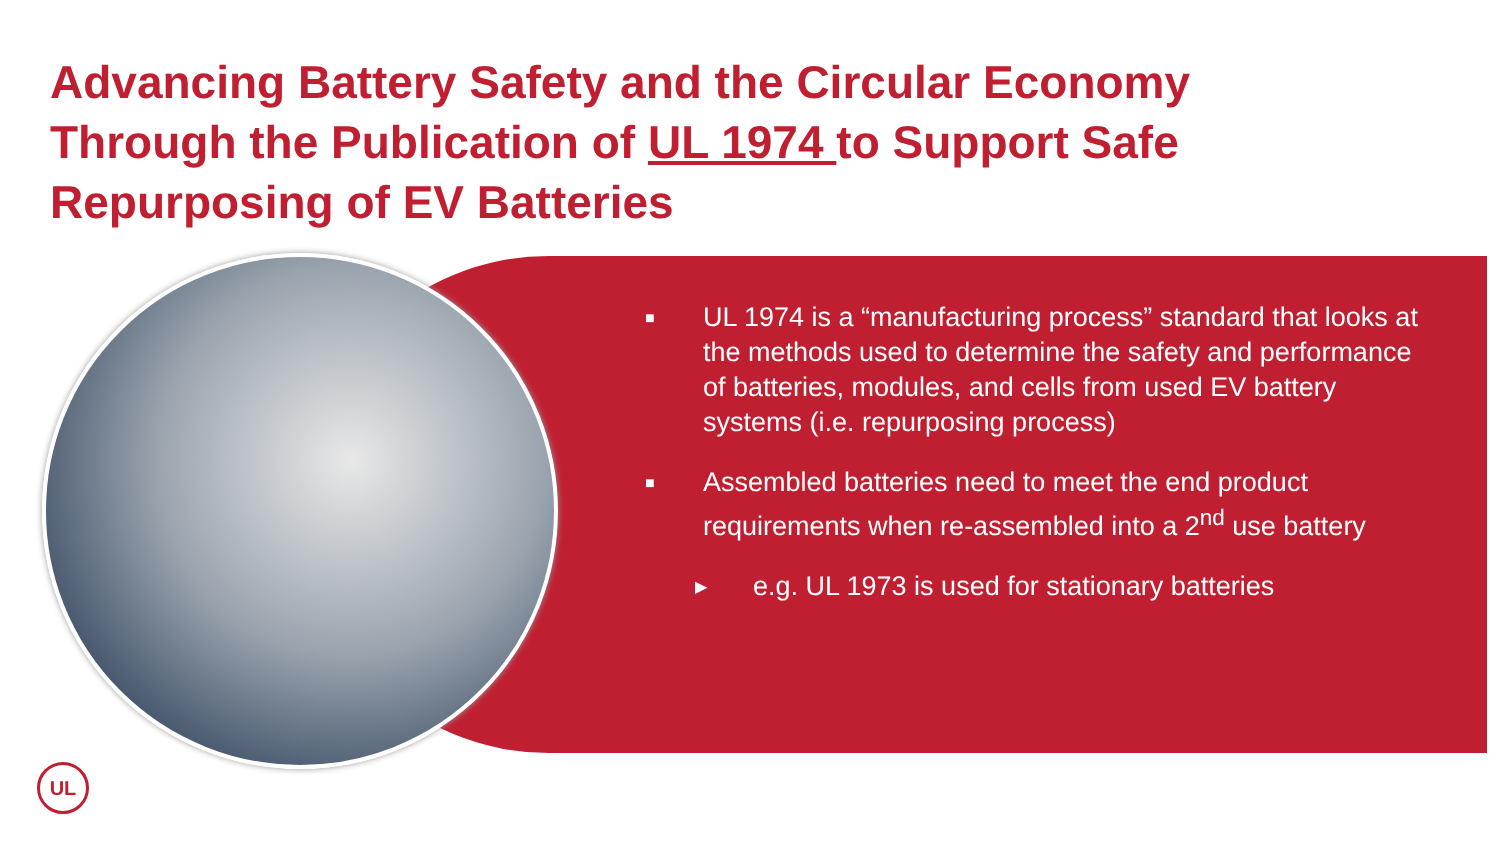Advancing Battery Safety and the Circular Economy Through the Publication of UL 1974 to Support Safe Repurposing of EV Batteries
■ UL 1974 is a “manufacturing process” standard that looks at the methods used to determine the safety and performance of batteries, modules, and cells from used EV battery systems (i.e. repurposing process)
■ Assembled batteries need to meet the end product requirements when re-assembled into a 2<sup>nd</sup> use battery
▶ e.g. UL 1973 is used for stationary batteries
UL